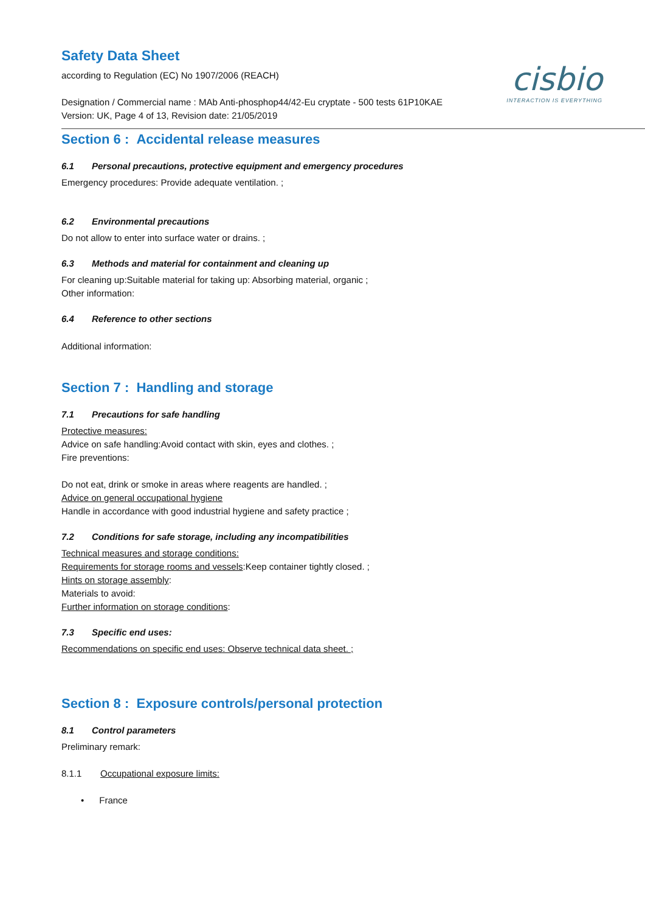Safety Data Sheet
cisbio
INTERACTION IS EVERYTHING
according to Regulation (EC) No 1907/2006 (REACH)
Designation / Commercial name : MAb Anti-phosphop44/42-Eu cryptate - 500 tests 61P10KAE
Version: UK, Page 4 of 13, Revision date: 21/05/2019
Section 6 : Accidental release measures
6.1 Personal precautions, protective equipment and emergency procedures
Emergency procedures: Provide adequate ventilation. ;
6.2 Environmental precautions
Do not allow to enter into surface water or drains. ;
6.3 Methods and material for containment and cleaning up
For cleaning up:Suitable material for taking up: Absorbing material, organic ;
Other information:
6.4 Reference to other sections
Additional information:
Section 7 : Handling and storage
7.1 Precautions for safe handling
Protective measures:
Advice on safe handling:Avoid contact with skin, eyes and clothes. ;
Fire preventions:
Do not eat, drink or smoke in areas where reagents are handled. ;
Advice on general occupational hygiene
Handle in accordance with good industrial hygiene and safety practice ;
7.2 Conditions for safe storage, including any incompatibilities
Technical measures and storage conditions:
Requirements for storage rooms and vessels:Keep container tightly closed. ;
Hints on storage assembly:
Materials to avoid:
Further information on storage conditions:
7.3 Specific end uses:
Recommendations on specific end uses: Observe technical data sheet. ;
Section 8 : Exposure controls/personal protection
8.1 Control parameters
Preliminary remark:
8.1.1 Occupational exposure limits:
• France